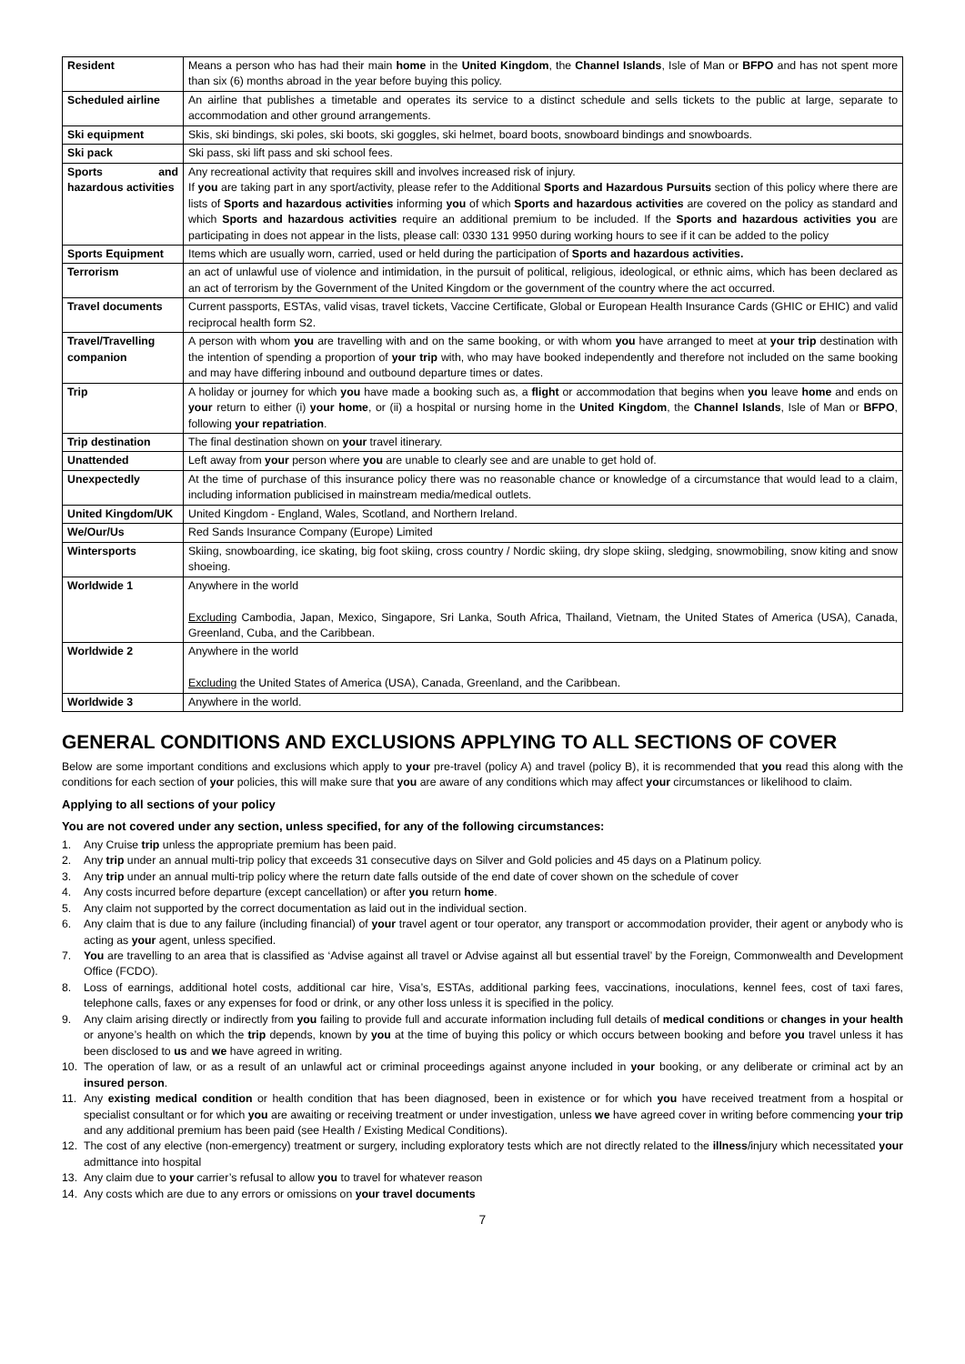| Resident | Means a person who has had their main home in the United Kingdom , the Channel Islands , Isle of Man or BFPO and has not spent more than six (6) months abroad in the year before buying this policy. |
| Scheduled airline | An airline that publishes a timetable and operates its service to a distinct schedule and sells tickets to the public at large, separate to accommodation and other ground arrangements. |
| Ski equipment | Skis, ski bindings, ski poles, ski boots, ski goggles, ski helmet, board boots, snowboard bindings and snowboards. |
| Ski pack | Ski pass, ski lift pass and ski school fees. |
| Sports and hazardous activities | Any recreational activity that requires skill and involves increased risk of injury. If you are taking part in any sport/activity, please refer to the Additional Sports and Hazardous Pursuits section of this policy where there are lists of Sports and hazardous activities informing you of which Sports and hazardous activities are covered on the policy as standard and which Sports and hazardous activities require an additional premium to be included. If the Sports and hazardous activities you are participating in does not appear in the lists, please call: 0330 131 9950 during working hours to see if it can be added to the policy |
| Sports Equipment | Items which are usually worn, carried, used or held during the participation of Sports and hazardous activities. |
| Terrorism | an act of unlawful use of violence and intimidation, in the pursuit of political, religious, ideological, or ethnic aims, which has been declared as an act of terrorism by the Government of the United Kingdom or the government of the country where the act occurred. |
| Travel documents | Current passports, ESTAs, valid visas, travel tickets, Vaccine Certificate, Global or European Health Insurance Cards (GHIC or EHIC) and valid reciprocal health form S2. |
| Travel/Travelling companion | A person with whom you are travelling with and on the same booking, or with whom you have arranged to meet at your trip destination with the intention of spending a proportion of your trip with, who may have booked independently and therefore not included on the same booking and may have differing inbound and outbound departure times or dates. |
| Trip | A holiday or journey for which you have made a booking such as, a flight or accommodation that begins when you leave home and ends on your return to either (i) your home , or (ii) a hospital or nursing home in the United Kingdom , the Channel Islands , Isle of Man or BFPO , following your repatriation . |
| Trip destination | The final destination shown on your travel itinerary. |
| Unattended | Left away from your person where you are unable to clearly see and are unable to get hold of. |
| Unexpectedly | At the time of purchase of this insurance policy there was no reasonable chance or knowledge of a circumstance that would lead to a claim, including information publicised in mainstream media/medical outlets. |
| United Kingdom/UK | United Kingdom - England, Wales, Scotland, and Northern Ireland. |
| We/Our/Us | Red Sands Insurance Company (Europe) Limited |
| Wintersports | Skiing, snowboarding, ice skating, big foot skiing, cross country / Nordic skiing, dry slope skiing, sledging, snowmobiling, snow kiting and snow shoeing. |
| Worldwide 1 | Anywhere in the world Excluding Cambodia, Japan, Mexico, Singapore, Sri Lanka, South Africa, Thailand, Vietnam, the United States of America (USA), Canada, Greenland, Cuba, and the Caribbean. |
| Worldwide 2 | Anywhere in the world Excluding the United States of America (USA), Canada, Greenland, and the Caribbean. |
| Worldwide 3 | Anywhere in the world. |
GENERAL CONDITIONS AND EXCLUSIONS APPLYING TO ALL SECTIONS OF COVER
Below are some important conditions and exclusions which apply to your pre-travel (policy A) and travel (policy B), it is recommended that you read this along with the conditions for each section of your policies, this will make sure that you are aware of any conditions which may affect your circumstances or likelihood to claim.
Applying to all sections of your policy
You are not covered under any section, unless specified, for any of the following circumstances:
1. Any Cruise trip unless the appropriate premium has been paid.
2. Any trip under an annual multi-trip policy that exceeds 31 consecutive days on Silver and Gold policies and 45 days on a Platinum policy.
3. Any trip under an annual multi-trip policy where the return date falls outside of the end date of cover shown on the schedule of cover
4. Any costs incurred before departure (except cancellation) or after you return home.
5. Any claim not supported by the correct documentation as laid out in the individual section.
6. Any claim that is due to any failure (including financial) of your travel agent or tour operator, any transport or accommodation provider, their agent or anybody who is acting as your agent, unless specified.
7. You are travelling to an area that is classified as ‘Advise against all travel or Advise against all but essential travel’ by the Foreign, Commonwealth and Development Office (FCDO).
8. Loss of earnings, additional hotel costs, additional car hire, Visa’s, ESTAs, additional parking fees, vaccinations, inoculations, kennel fees, cost of taxi fares, telephone calls, faxes or any expenses for food or drink, or any other loss unless it is specified in the policy.
9. Any claim arising directly or indirectly from you failing to provide full and accurate information including full details of medical conditions or changes in your health or anyone’s health on which the trip depends, known by you at the time of buying this policy or which occurs between booking and before you travel unless it has been disclosed to us and we have agreed in writing.
10. The operation of law, or as a result of an unlawful act or criminal proceedings against anyone included in your booking, or any deliberate or criminal act by an insured person.
11. Any existing medical condition or health condition that has been diagnosed, been in existence or for which you have received treatment from a hospital or specialist consultant or for which you are awaiting or receiving treatment or under investigation, unless we have agreed cover in writing before commencing your trip and any additional premium has been paid (see Health / Existing Medical Conditions).
12. The cost of any elective (non-emergency) treatment or surgery, including exploratory tests which are not directly related to the illness/injury which necessitated your admittance into hospital
13. Any claim due to your carrier’s refusal to allow you to travel for whatever reason
14. Any costs which are due to any errors or omissions on your travel documents
7